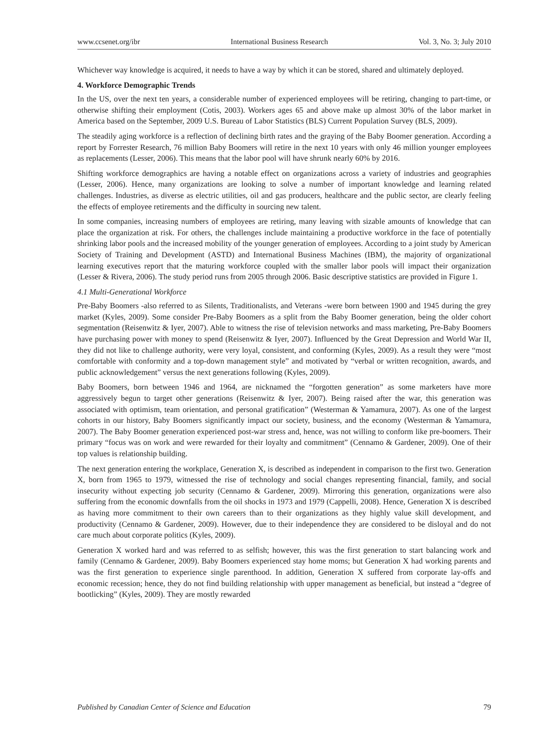www.ccsenet.org/ibr International Business Research Vol. 3, No. 3; July 2010
Whichever way knowledge is acquired, it needs to have a way by which it can be stored, shared and ultimately deployed.
4. Workforce Demographic Trends
In the US, over the next ten years, a considerable number of experienced employees will be retiring, changing to part-time, or otherwise shifting their employment (Cotis, 2003). Workers ages 65 and above make up almost 30% of the labor market in America based on the September, 2009 U.S. Bureau of Labor Statistics (BLS) Current Population Survey (BLS, 2009).
The steadily aging workforce is a reflection of declining birth rates and the graying of the Baby Boomer generation. According a report by Forrester Research, 76 million Baby Boomers will retire in the next 10 years with only 46 million younger employees as replacements (Lesser, 2006). This means that the labor pool will have shrunk nearly 60% by 2016.
Shifting workforce demographics are having a notable effect on organizations across a variety of industries and geographies (Lesser, 2006). Hence, many organizations are looking to solve a number of important knowledge and learning related challenges. Industries, as diverse as electric utilities, oil and gas producers, healthcare and the public sector, are clearly feeling the effects of employee retirements and the difficulty in sourcing new talent.
In some companies, increasing numbers of employees are retiring, many leaving with sizable amounts of knowledge that can place the organization at risk. For others, the challenges include maintaining a productive workforce in the face of potentially shrinking labor pools and the increased mobility of the younger generation of employees. According to a joint study by American Society of Training and Development (ASTD) and International Business Machines (IBM), the majority of organizational learning executives report that the maturing workforce coupled with the smaller labor pools will impact their organization (Lesser & Rivera, 2006). The study period runs from 2005 through 2006. Basic descriptive statistics are provided in Figure 1.
4.1 Multi-Generational Workforce
Pre-Baby Boomers -also referred to as Silents, Traditionalists, and Veterans -were born between 1900 and 1945 during the grey market (Kyles, 2009). Some consider Pre-Baby Boomers as a split from the Baby Boomer generation, being the older cohort segmentation (Reisenwitz & Iyer, 2007). Able to witness the rise of television networks and mass marketing, Pre-Baby Boomers have purchasing power with money to spend (Reisenwitz & Iyer, 2007). Influenced by the Great Depression and World War II, they did not like to challenge authority, were very loyal, consistent, and conforming (Kyles, 2009). As a result they were “most comfortable with conformity and a top-down management style” and motivated by “verbal or written recognition, awards, and public acknowledgement” versus the next generations following (Kyles, 2009).
Baby Boomers, born between 1946 and 1964, are nicknamed the “forgotten generation” as some marketers have more aggressively begun to target other generations (Reisenwitz & Iyer, 2007). Being raised after the war, this generation was associated with optimism, team orientation, and personal gratification” (Westerman & Yamamura, 2007). As one of the largest cohorts in our history, Baby Boomers significantly impact our society, business, and the economy (Westerman & Yamamura, 2007). The Baby Boomer generation experienced post-war stress and, hence, was not willing to conform like pre-boomers. Their primary “focus was on work and were rewarded for their loyalty and commitment” (Cennamo & Gardener, 2009). One of their top values is relationship building.
The next generation entering the workplace, Generation X, is described as independent in comparison to the first two. Generation X, born from 1965 to 1979, witnessed the rise of technology and social changes representing financial, family, and social insecurity without expecting job security (Cennamo & Gardener, 2009). Mirroring this generation, organizations were also suffering from the economic downfalls from the oil shocks in 1973 and 1979 (Cappelli, 2008). Hence, Generation X is described as having more commitment to their own careers than to their organizations as they highly value skill development, and productivity (Cennamo & Gardener, 2009). However, due to their independence they are considered to be disloyal and do not care much about corporate politics (Kyles, 2009).
Generation X worked hard and was referred to as selfish; however, this was the first generation to start balancing work and family (Cennamo & Gardener, 2009). Baby Boomers experienced stay home moms; but Generation X had working parents and was the first generation to experience single parenthood. In addition, Generation X suffered from corporate lay-offs and economic recession; hence, they do not find building relationship with upper management as beneficial, but instead a “degree of bootlicking” (Kyles, 2009). They are mostly rewarded
Published by Canadian Center of Science and Education 79